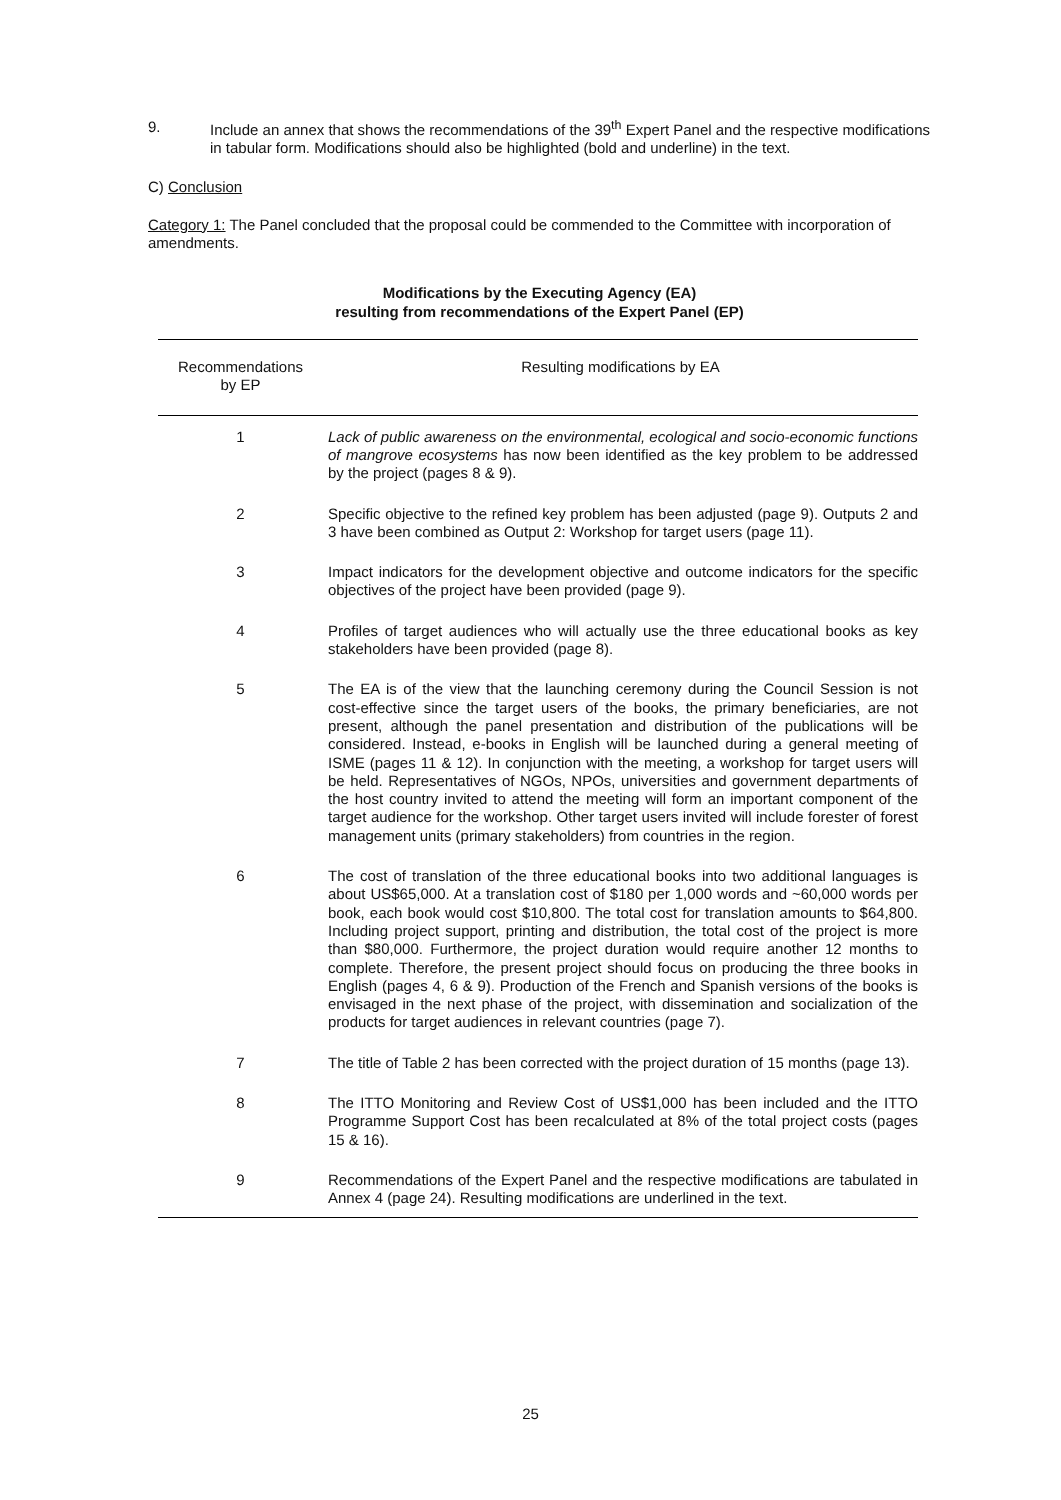9. Include an annex that shows the recommendations of the 39<sup>th</sup> Expert Panel and the respective modifications in tabular form. Modifications should also be highlighted (bold and underline) in the text.
C) Conclusion
Category 1: The Panel concluded that the proposal could be commended to the Committee with incorporation of amendments.
Modifications by the Executing Agency (EA)
resulting from recommendations of the Expert Panel (EP)
| Recommendations by EP | Resulting modifications by EA |
| --- | --- |
| 1 | Lack of public awareness on the environmental, ecological and socio-economic functions of mangrove ecosystems has now been identified as the key problem to be addressed by the project (pages 8 & 9). |
| 2 | Specific objective to the refined key problem has been adjusted (page 9). Outputs 2 and 3 have been combined as Output 2: Workshop for target users (page 11). |
| 3 | Impact indicators for the development objective and outcome indicators for the specific objectives of the project have been provided (page 9). |
| 4 | Profiles of target audiences who will actually use the three educational books as key stakeholders have been provided (page 8). |
| 5 | The EA is of the view that the launching ceremony during the Council Session is not cost-effective since the target users of the books, the primary beneficiaries, are not present, although the panel presentation and distribution of the publications will be considered. Instead, e-books in English will be launched during a general meeting of ISME (pages 11 & 12). In conjunction with the meeting, a workshop for target users will be held. Representatives of NGOs, NPOs, universities and government departments of the host country invited to attend the meeting will form an important component of the target audience for the workshop. Other target users invited will include forester of forest management units (primary stakeholders) from countries in the region. |
| 6 | The cost of translation of the three educational books into two additional languages is about US$65,000. At a translation cost of $180 per 1,000 words and ~60,000 words per book, each book would cost $10,800. The total cost for translation amounts to $64,800. Including project support, printing and distribution, the total cost of the project is more than $80,000. Furthermore, the project duration would require another 12 months to complete. Therefore, the present project should focus on producing the three books in English (pages 4, 6 & 9). Production of the French and Spanish versions of the books is envisaged in the next phase of the project, with dissemination and socialization of the products for target audiences in relevant countries (page 7). |
| 7 | The title of Table 2 has been corrected with the project duration of 15 months (page 13). |
| 8 | The ITTO Monitoring and Review Cost of US$1,000 has been included and the ITTO Programme Support Cost has been recalculated at 8% of the total project costs (pages 15 & 16). |
| 9 | Recommendations of the Expert Panel and the respective modifications are tabulated in Annex 4 (page 24). Resulting modifications are underlined in the text. |
25